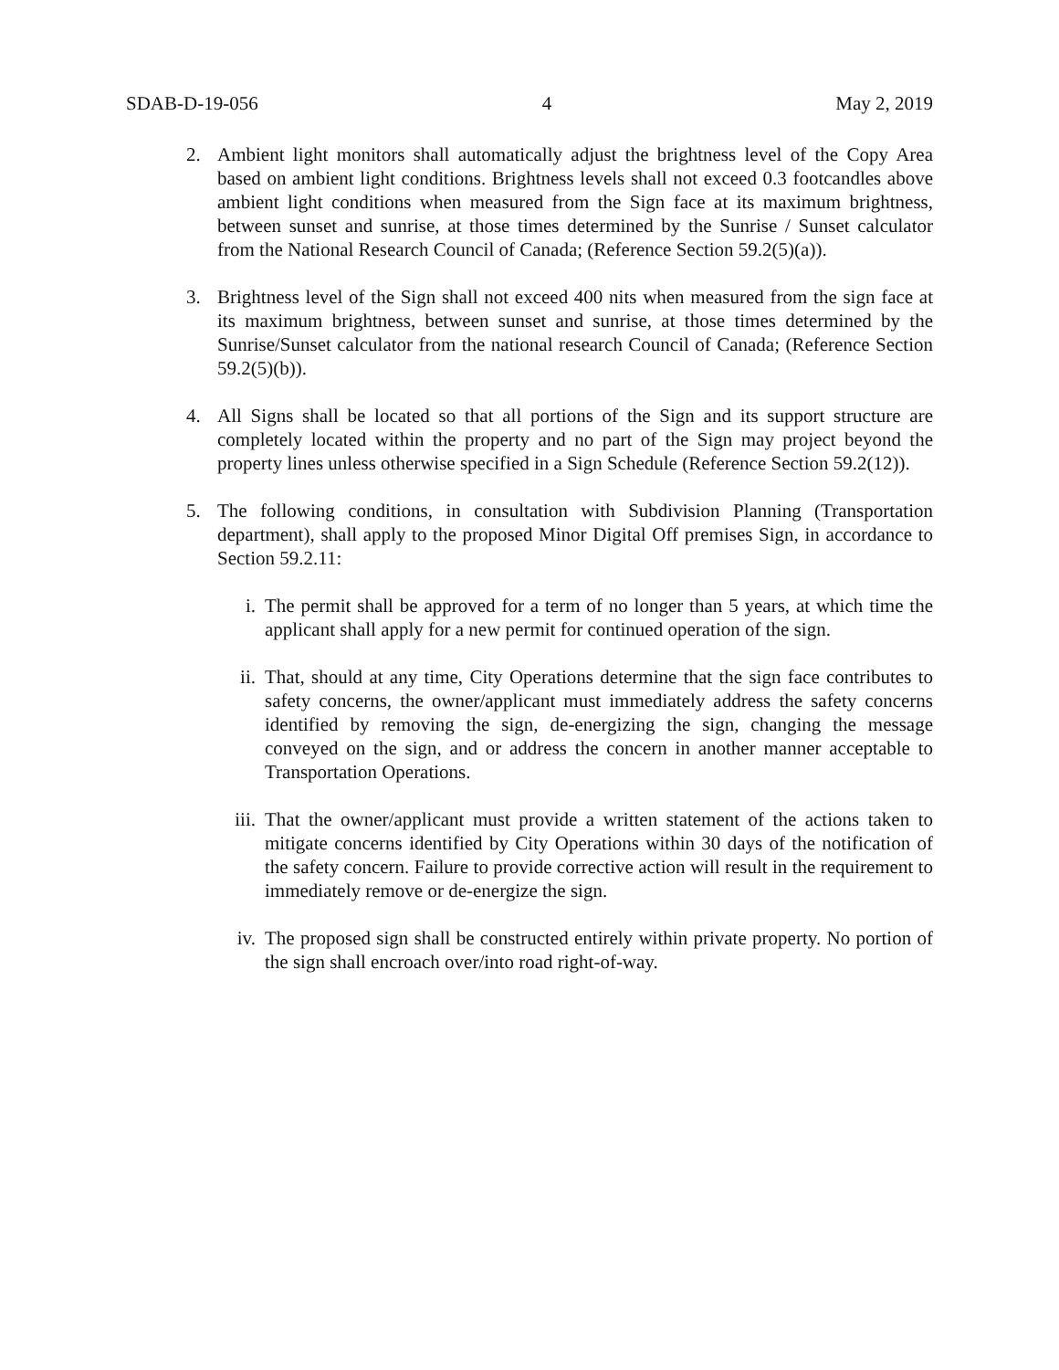SDAB-D-19-056 4 May 2, 2019
2. Ambient light monitors shall automatically adjust the brightness level of the Copy Area based on ambient light conditions. Brightness levels shall not exceed 0.3 footcandles above ambient light conditions when measured from the Sign face at its maximum brightness, between sunset and sunrise, at those times determined by the Sunrise / Sunset calculator from the National Research Council of Canada; (Reference Section 59.2(5)(a)).
3. Brightness level of the Sign shall not exceed 400 nits when measured from the sign face at its maximum brightness, between sunset and sunrise, at those times determined by the Sunrise/Sunset calculator from the national research Council of Canada; (Reference Section 59.2(5)(b)).
4. All Signs shall be located so that all portions of the Sign and its support structure are completely located within the property and no part of the Sign may project beyond the property lines unless otherwise specified in a Sign Schedule (Reference Section 59.2(12)).
5. The following conditions, in consultation with Subdivision Planning (Transportation department), shall apply to the proposed Minor Digital Off premises Sign, in accordance to Section 59.2.11:
i. The permit shall be approved for a term of no longer than 5 years, at which time the applicant shall apply for a new permit for continued operation of the sign.
ii. That, should at any time, City Operations determine that the sign face contributes to safety concerns, the owner/applicant must immediately address the safety concerns identified by removing the sign, de-energizing the sign, changing the message conveyed on the sign, and or address the concern in another manner acceptable to Transportation Operations.
iii. That the owner/applicant must provide a written statement of the actions taken to mitigate concerns identified by City Operations within 30 days of the notification of the safety concern. Failure to provide corrective action will result in the requirement to immediately remove or de-energize the sign.
iv. The proposed sign shall be constructed entirely within private property. No portion of the sign shall encroach over/into road right-of-way.